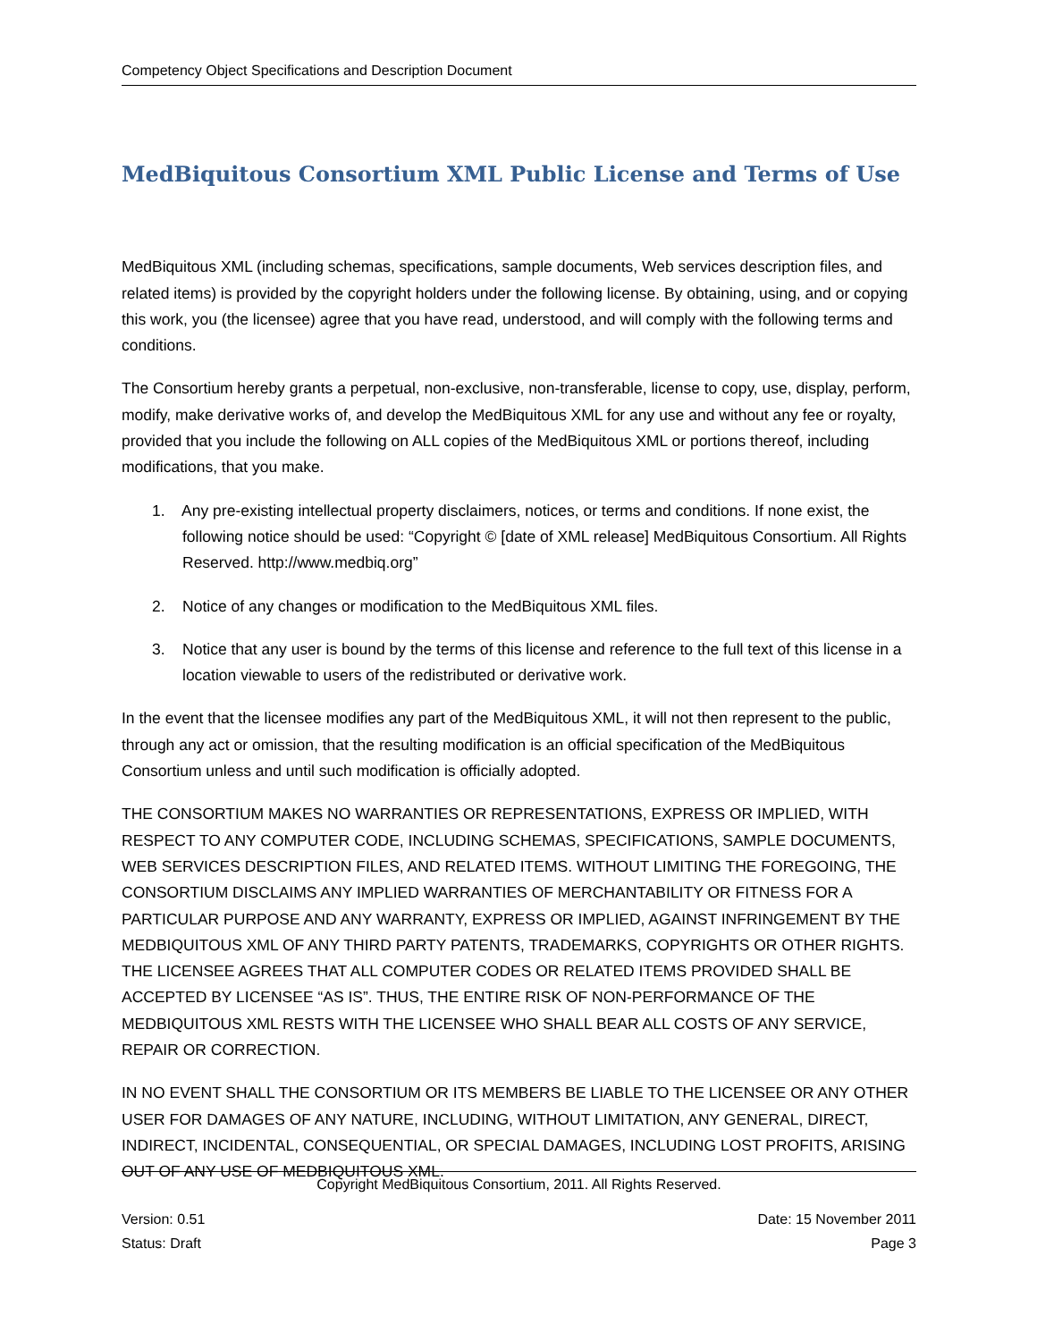Competency Object Specifications and Description Document
MedBiquitous Consortium XML Public License and Terms of Use
MedBiquitous XML (including schemas, specifications, sample documents, Web services description files, and related items) is provided by the copyright holders under the following license. By obtaining, using, and or copying this work, you (the licensee) agree that you have read, understood, and will comply with the following terms and conditions.
The Consortium hereby grants a perpetual, non-exclusive, non-transferable, license to copy, use, display, perform, modify, make derivative works of, and develop the MedBiquitous XML for any use and without any fee or royalty, provided that you include the following on ALL copies of the MedBiquitous XML or portions thereof, including modifications, that you make.
1. Any pre-existing intellectual property disclaimers, notices, or terms and conditions. If none exist, the following notice should be used: “Copyright © [date of XML release] MedBiquitous Consortium. All Rights Reserved. http://www.medbiq.org”
2. Notice of any changes or modification to the MedBiquitous XML files.
3. Notice that any user is bound by the terms of this license and reference to the full text of this license in a location viewable to users of the redistributed or derivative work.
In the event that the licensee modifies any part of the MedBiquitous XML, it will not then represent to the public, through any act or omission, that the resulting modification is an official specification of the MedBiquitous Consortium unless and until such modification is officially adopted.
THE CONSORTIUM MAKES NO WARRANTIES OR REPRESENTATIONS, EXPRESS OR IMPLIED, WITH RESPECT TO ANY COMPUTER CODE, INCLUDING SCHEMAS, SPECIFICATIONS, SAMPLE DOCUMENTS, WEB SERVICES DESCRIPTION FILES, AND RELATED ITEMS. WITHOUT LIMITING THE FOREGOING, THE CONSORTIUM DISCLAIMS ANY IMPLIED WARRANTIES OF MERCHANTABILITY OR FITNESS FOR A PARTICULAR PURPOSE AND ANY WARRANTY, EXPRESS OR IMPLIED, AGAINST INFRINGEMENT BY THE MEDBIQUITOUS XML OF ANY THIRD PARTY PATENTS, TRADEMARKS, COPYRIGHTS OR OTHER RIGHTS. THE LICENSEE AGREES THAT ALL COMPUTER CODES OR RELATED ITEMS PROVIDED SHALL BE ACCEPTED BY LICENSEE “AS IS”. THUS, THE ENTIRE RISK OF NON-PERFORMANCE OF THE MEDBIQUITOUS XML RESTS WITH THE LICENSEE WHO SHALL BEAR ALL COSTS OF ANY SERVICE, REPAIR OR CORRECTION.
IN NO EVENT SHALL THE CONSORTIUM OR ITS MEMBERS BE LIABLE TO THE LICENSEE OR ANY OTHER USER FOR DAMAGES OF ANY NATURE, INCLUDING, WITHOUT LIMITATION, ANY GENERAL, DIRECT, INDIRECT, INCIDENTAL, CONSEQUENTIAL, OR SPECIAL DAMAGES, INCLUDING LOST PROFITS, ARISING OUT OF ANY USE OF MEDBIQUITOUS XML.
Copyright MedBiquitous Consortium, 2011. All Rights Reserved.
Version: 0.51 Date: 15 November 2011
Status: Draft Page 3